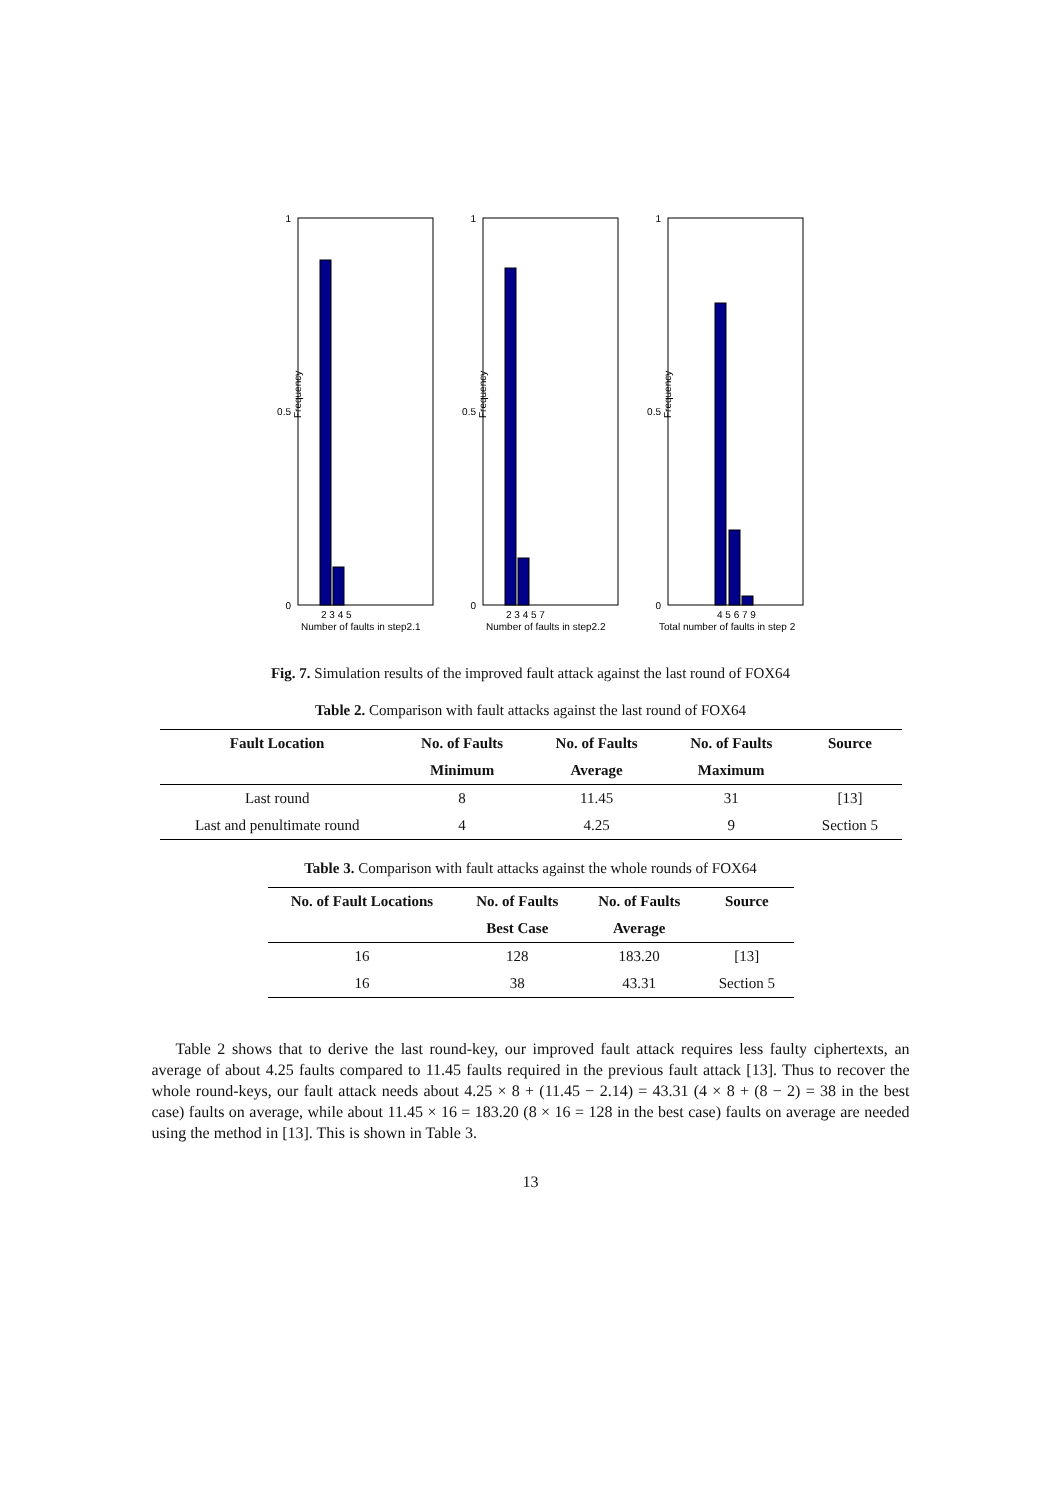Frequency
1
0
0.5
2 3 4 5
Number of faults in step2.1
Frequency
1
0
0.5
2 3 4 5 7
Number of faults in step2.2
Frequency
1
0
0.5
4 5 6 7 9
Total number of faults in step 2
Fig. 7. Simulation results of the improved fault attack against the last round of FOX64
Table 2. Comparison with fault attacks against the last round of FOX64
| Fault Location | No. of Faults | No. of Faults | No. of Faults | Source |
| --- | --- | --- | --- | --- |
| | Minimum | Average | Maximum | |
| Last round | 8 | 11.45 | 31 | [13] |
| Last and penultimate round | 4 | 4.25 | 9 | Section 5 |
Table 3. Comparison with fault attacks against the whole rounds of FOX64
| No. of Fault Locations | No. of Faults | No. of Faults | Source |
| --- | --- | --- | --- |
| | Best Case | Average | |
| 16 | 128 | 183.20 | [13] |
| 16 | 38 | 43.31 | Section 5 |
Table 2 shows that to derive the last round-key, our improved fault attack requires less faulty ciphertexts, an average of about 4.25 faults compared to 11.45 faults required in the previous fault attack [13]. Thus to recover the whole round-keys, our fault attack needs about 4.25 × 8 + (11.45 − 2.14) = 43.31 (4 × 8 + (8 − 2) = 38 in the best case) faults on average, while about 11.45 × 16 = 183.20 (8 × 16 = 128 in the best case) faults on average are needed using the method in [13]. This is shown in Table 3.
13